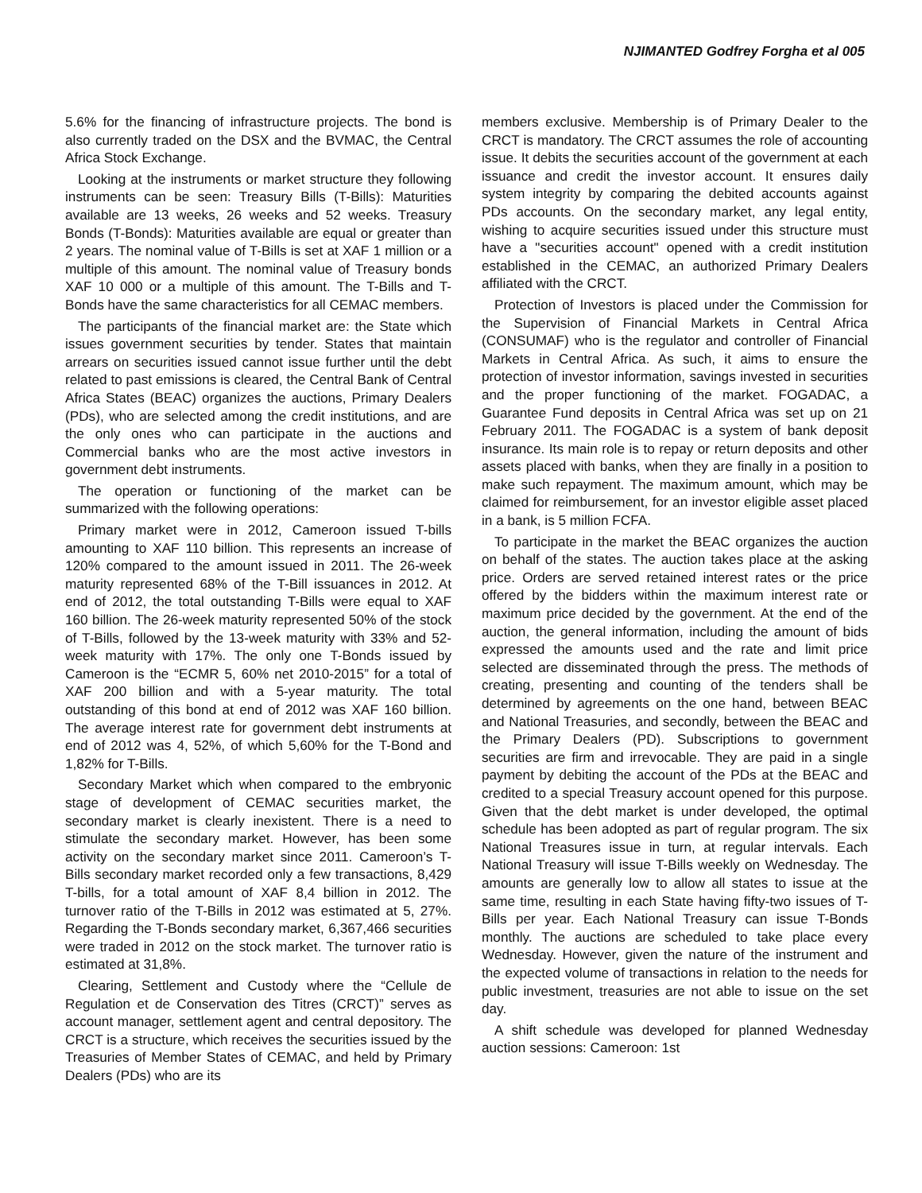NJIMANTED Godfrey Forgha et al 005
5.6% for the financing of infrastructure projects. The bond is also currently traded on the DSX and the BVMAC, the Central Africa Stock Exchange.
Looking at the instruments or market structure they following instruments can be seen: Treasury Bills (T-Bills): Maturities available are 13 weeks, 26 weeks and 52 weeks. Treasury Bonds (T-Bonds): Maturities available are equal or greater than 2 years. The nominal value of T-Bills is set at XAF 1 million or a multiple of this amount. The nominal value of Treasury bonds XAF 10 000 or a multiple of this amount. The T-Bills and T-Bonds have the same characteristics for all CEMAC members.
The participants of the financial market are: the State which issues government securities by tender. States that maintain arrears on securities issued cannot issue further until the debt related to past emissions is cleared, the Central Bank of Central Africa States (BEAC) organizes the auctions, Primary Dealers (PDs), who are selected among the credit institutions, and are the only ones who can participate in the auctions and Commercial banks who are the most active investors in government debt instruments.
The operation or functioning of the market can be summarized with the following operations:
Primary market were in 2012, Cameroon issued T-bills amounting to XAF 110 billion. This represents an increase of 120% compared to the amount issued in 2011. The 26-week maturity represented 68% of the T-Bill issuances in 2012. At end of 2012, the total outstanding T-Bills were equal to XAF 160 billion. The 26-week maturity represented 50% of the stock of T-Bills, followed by the 13-week maturity with 33% and 52-week maturity with 17%. The only one T-Bonds issued by Cameroon is the “ECMR 5, 60% net 2010-2015” for a total of XAF 200 billion and with a 5-year maturity. The total outstanding of this bond at end of 2012 was XAF 160 billion. The average interest rate for government debt instruments at end of 2012 was 4, 52%, of which 5,60% for the T-Bond and 1,82% for T-Bills.
Secondary Market which when compared to the embryonic stage of development of CEMAC securities market, the secondary market is clearly inexistent. There is a need to stimulate the secondary market. However, has been some activity on the secondary market since 2011. Cameroon’s T-Bills secondary market recorded only a few transactions, 8,429 T-bills, for a total amount of XAF 8,4 billion in 2012. The turnover ratio of the T-Bills in 2012 was estimated at 5, 27%. Regarding the T-Bonds secondary market, 6,367,466 securities were traded in 2012 on the stock market. The turnover ratio is estimated at 31,8%.
Clearing, Settlement and Custody where the “Cellule de Regulation et de Conservation des Titres (CRCT)” serves as account manager, settlement agent and central depository. The CRCT is a structure, which receives the securities issued by the Treasuries of Member States of CEMAC, and held by Primary Dealers (PDs) who are its
members exclusive. Membership is of Primary Dealer to the CRCT is mandatory. The CRCT assumes the role of accounting issue. It debits the securities account of the government at each issuance and credit the investor account. It ensures daily system integrity by comparing the debited accounts against PDs accounts. On the secondary market, any legal entity, wishing to acquire securities issued under this structure must have a "securities account" opened with a credit institution established in the CEMAC, an authorized Primary Dealers affiliated with the CRCT.
Protection of Investors is placed under the Commission for the Supervision of Financial Markets in Central Africa (CONSUMAF) who is the regulator and controller of Financial Markets in Central Africa. As such, it aims to ensure the protection of investor information, savings invested in securities and the proper functioning of the market. FOGADAC, a Guarantee Fund deposits in Central Africa was set up on 21 February 2011. The FOGADAC is a system of bank deposit insurance. Its main role is to repay or return deposits and other assets placed with banks, when they are finally in a position to make such repayment. The maximum amount, which may be claimed for reimbursement, for an investor eligible asset placed in a bank, is 5 million FCFA.
To participate in the market the BEAC organizes the auction on behalf of the states. The auction takes place at the asking price. Orders are served retained interest rates or the price offered by the bidders within the maximum interest rate or maximum price decided by the government. At the end of the auction, the general information, including the amount of bids expressed the amounts used and the rate and limit price selected are disseminated through the press. The methods of creating, presenting and counting of the tenders shall be determined by agreements on the one hand, between BEAC and National Treasuries, and secondly, between the BEAC and the Primary Dealers (PD). Subscriptions to government securities are firm and irrevocable. They are paid in a single payment by debiting the account of the PDs at the BEAC and credited to a special Treasury account opened for this purpose. Given that the debt market is under developed, the optimal schedule has been adopted as part of regular program. The six National Treasures issue in turn, at regular intervals. Each National Treasury will issue T-Bills weekly on Wednesday. The amounts are generally low to allow all states to issue at the same time, resulting in each State having fifty-two issues of T-Bills per year. Each National Treasury can issue T-Bonds monthly. The auctions are scheduled to take place every Wednesday. However, given the nature of the instrument and the expected volume of transactions in relation to the needs for public investment, treasuries are not able to issue on the set day.
A shift schedule was developed for planned Wednesday auction sessions: Cameroon: 1st